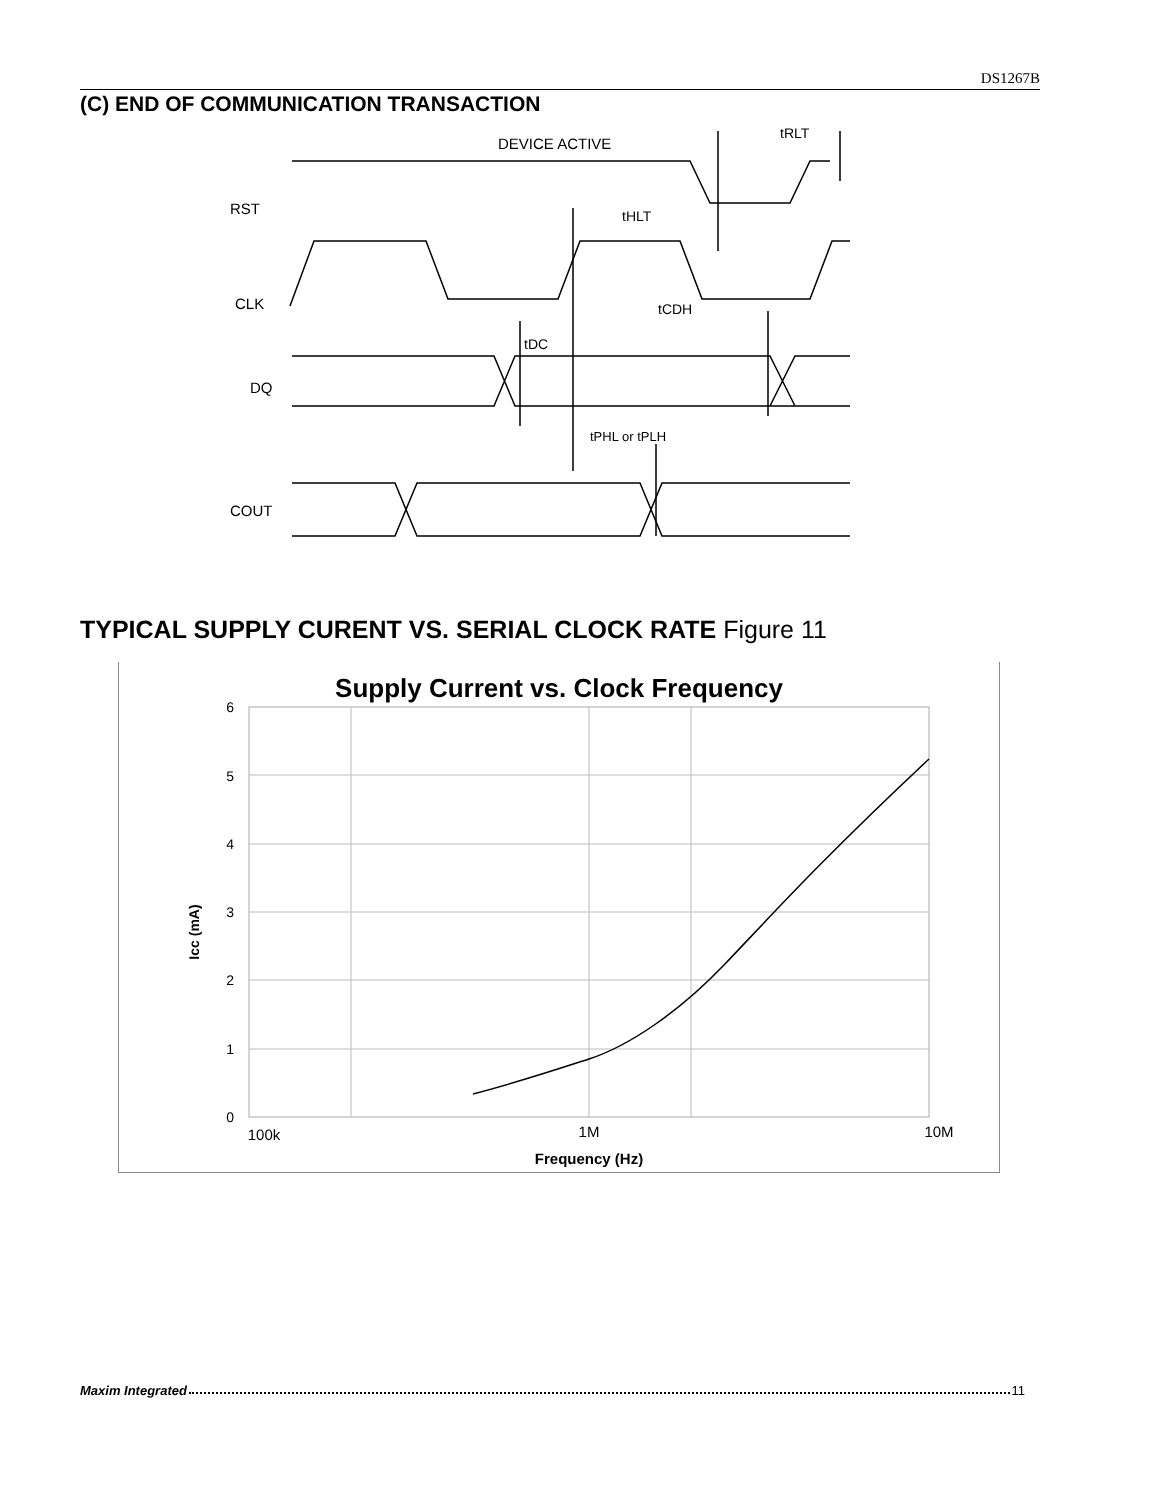DS1267B
(C) END OF COMMUNICATION TRANSACTION
DEVICE ACTIVE
tRLT
tHLT
RST
CLK
tCDH
tDC
DQ
tPHL or tPLH
COUT
TYPICAL SUPPLY CURENT VS. SERIAL CLOCK RATE Figure 11
Supply Current vs. Clock Frequency
6
5
4
3
2
1
0
100k
1M
10M
Frequency (Hz)
Icc (mA)
Maxim Integrated 11